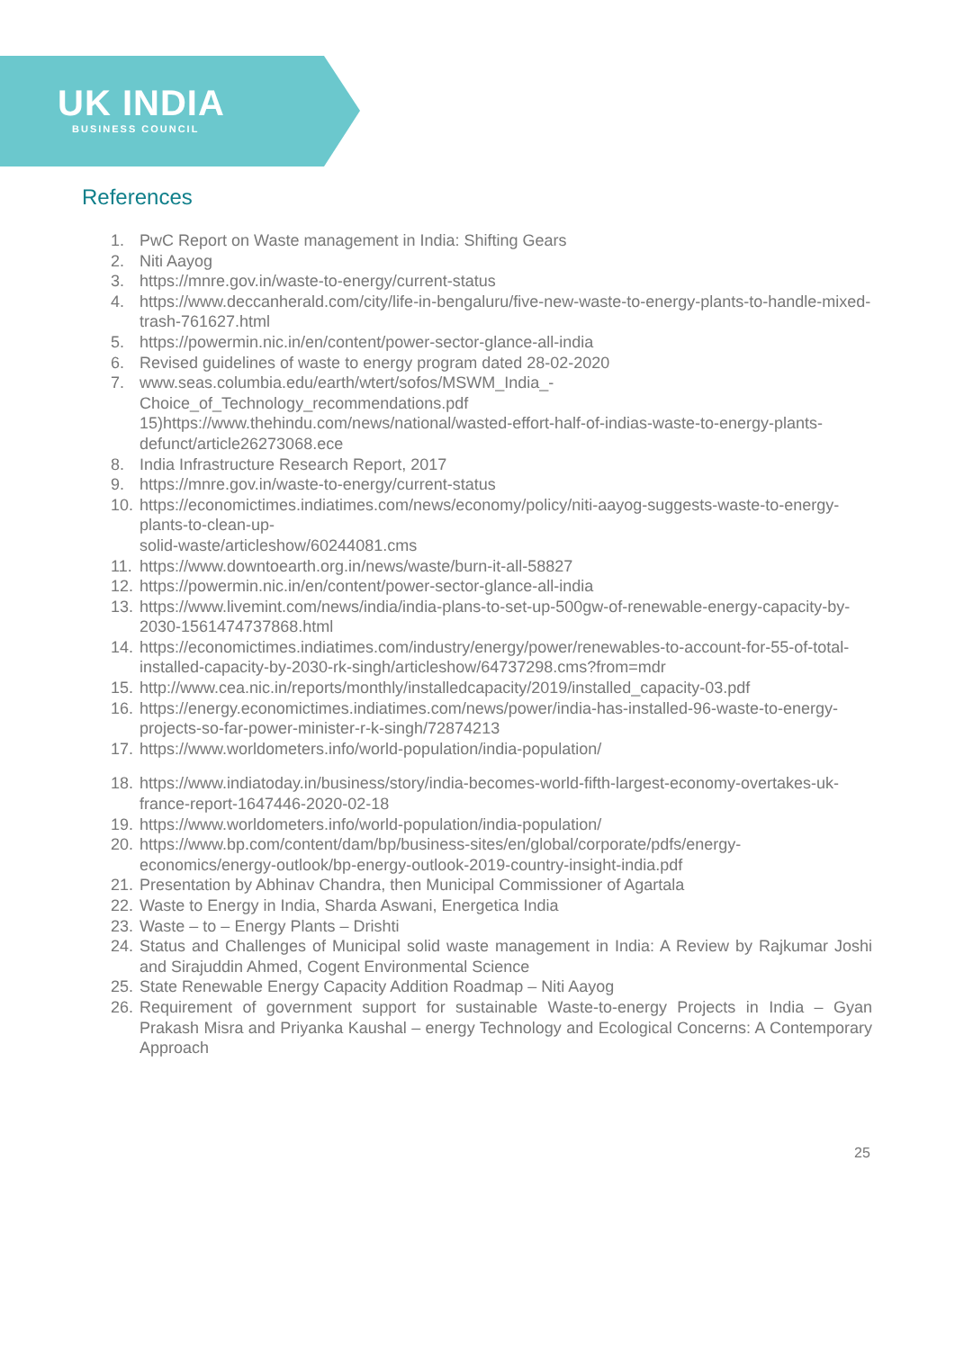UK INDIA
BUSINESS COUNCIL
References
1. PwC Report on Waste management in India: Shifting Gears
2. Niti Aayog
3. https://mnre.gov.in/waste-to-energy/current-status
4. https://www.deccanherald.com/city/life-in-bengaluru/five-new-waste-to-energy-plants-to-handle-mixed-trash-761627.html
5. https://powermin.nic.in/en/content/power-sector-glance-all-india
6. Revised guidelines of waste to energy program dated 28-02-2020
7. www.seas.columbia.edu/earth/wtert/sofos/MSWM_India_-
Choice_of_Technology_recommendations.pdf
15)https://www.thehindu.com/news/national/wasted-effort-half-of-indias-waste-to-energy-plants-defunct/article26273068.ece
8. India Infrastructure Research Report, 2017
9. https://mnre.gov.in/waste-to-energy/current-status
10. https://economictimes.indiatimes.com/news/economy/policy/niti-aayog-suggests-waste-to-energy-plants-to-clean-up-
solid-waste/articleshow/60244081.cms
11. https://www.downtoearth.org.in/news/waste/burn-it-all-58827
12. https://powermin.nic.in/en/content/power-sector-glance-all-india
13. https://www.livemint.com/news/india/india-plans-to-set-up-500gw-of-renewable-energy-capacity-by-2030-1561474737868.html
14. https://economictimes.indiatimes.com/industry/energy/power/renewables-to-account-for-55-of-total-installed-capacity-by-2030-rk-singh/articleshow/64737298.cms?from=mdr
15. http://www.cea.nic.in/reports/monthly/installedcapacity/2019/installed_capacity-03.pdf
16. https://energy.economictimes.indiatimes.com/news/power/india-has-installed-96-waste-to-energy-projects-so-far-power-minister-r-k-singh/72874213
17. https://www.worldometers.info/world-population/india-population/
18. https://www.indiatoday.in/business/story/india-becomes-world-fifth-largest-economy-overtakes-uk-france-report-1647446-2020-02-18
19. https://www.worldometers.info/world-population/india-population/
20. https://www.bp.com/content/dam/bp/business-sites/en/global/corporate/pdfs/energy-economics/energy-outlook/bp-energy-outlook-2019-country-insight-india.pdf
21. Presentation by Abhinav Chandra, then Municipal Commissioner of Agartala
22. Waste to Energy in India, Sharda Aswani, Energetica India
23. Waste – to – Energy Plants – Drishti
24. Status and Challenges of Municipal solid waste management in India: A Review by Rajkumar Joshi and Sirajuddin Ahmed, Cogent Environmental Science
25. State Renewable Energy Capacity Addition Roadmap – Niti Aayog
26. Requirement of government support for sustainable Waste-to-energy Projects in India – Gyan Prakash Misra and Priyanka Kaushal – energy Technology and Ecological Concerns: A Contemporary Approach
25